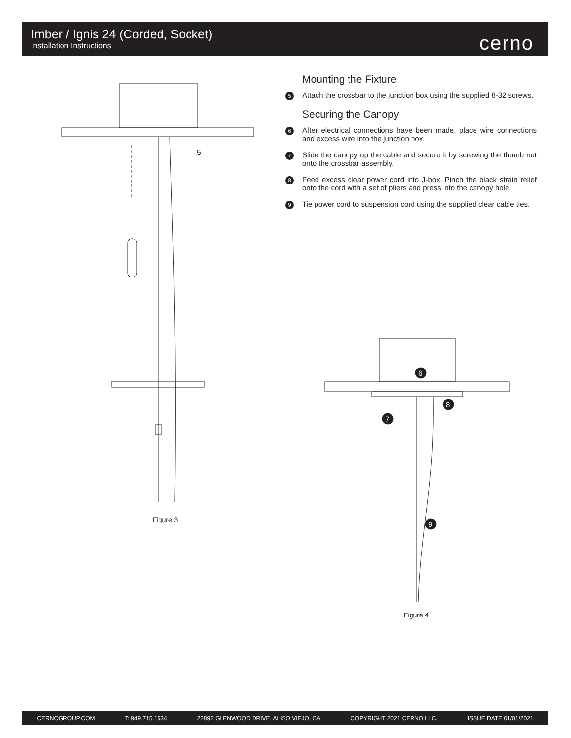Imber / Ignis 24 (Corded, Socket)
Installation Instructions
cerno
Mounting the Fixture
5 Attach the crossbar to the junction box using the supplied 8-32 screws.
Securing the Canopy
6 After electrical connections have been made, place wire connections and excess wire into the junction box.
7 Slide the canopy up the cable and secure it by screwing the thumb nut onto the crossbar assembly.
8 Feed excess clear power cord into J-box. Pinch the black strain relief onto the cord with a set of pliers and press into the canopy hole.
9 Tie power cord to suspension cord using the supplied clear cable ties.
5
Figure 3
6
8
7
9
Figure 4
CERNOGROUP.COM T: 949.715.1534 22892 GLENWOOD DRIVE, ALISO VIEJO, CA COPYRIGHT 2021 CERNO LLC. ISSUE DATE 01/01/2021